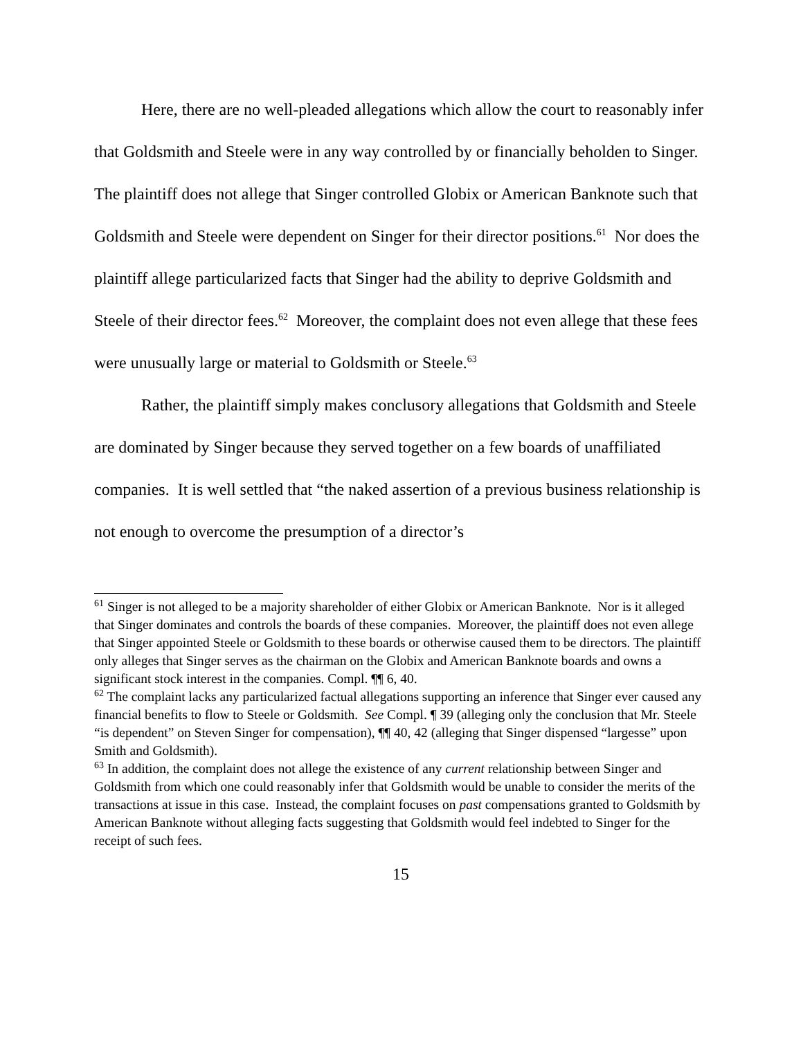Here, there are no well-pleaded allegations which allow the court to reasonably infer that Goldsmith and Steele were in any way controlled by or financially beholden to Singer. The plaintiff does not allege that Singer controlled Globix or American Banknote such that Goldsmith and Steele were dependent on Singer for their director positions.<sup>61</sup> Nor does the plaintiff allege particularized facts that Singer had the ability to deprive Goldsmith and Steele of their director fees.<sup>62</sup> Moreover, the complaint does not even allege that these fees were unusually large or material to Goldsmith or Steele.<sup>63</sup>
Rather, the plaintiff simply makes conclusory allegations that Goldsmith and Steele are dominated by Singer because they served together on a few boards of unaffiliated companies. It is well settled that “the naked assertion of a previous business relationship is not enough to overcome the presumption of a director’s
<sup>61</sup> Singer is not alleged to be a majority shareholder of either Globix or American Banknote. Nor is it alleged that Singer dominates and controls the boards of these companies. Moreover, the plaintiff does not even allege that Singer appointed Steele or Goldsmith to these boards or otherwise caused them to be directors. The plaintiff only alleges that Singer serves as the chairman on the Globix and American Banknote boards and owns a significant stock interest in the companies. Compl. ¶¶ 6, 40.
<sup>62</sup> The complaint lacks any particularized factual allegations supporting an inference that Singer ever caused any financial benefits to flow to Steele or Goldsmith. See Compl. ¶ 39 (alleging only the conclusion that Mr. Steele “is dependent” on Steven Singer for compensation), ¶¶ 40, 42 (alleging that Singer dispensed “largesse” upon Smith and Goldsmith).
<sup>63</sup> In addition, the complaint does not allege the existence of any current relationship between Singer and Goldsmith from which one could reasonably infer that Goldsmith would be unable to consider the merits of the transactions at issue in this case. Instead, the complaint focuses on past compensations granted to Goldsmith by American Banknote without alleging facts suggesting that Goldsmith would feel indebted to Singer for the receipt of such fees.
15